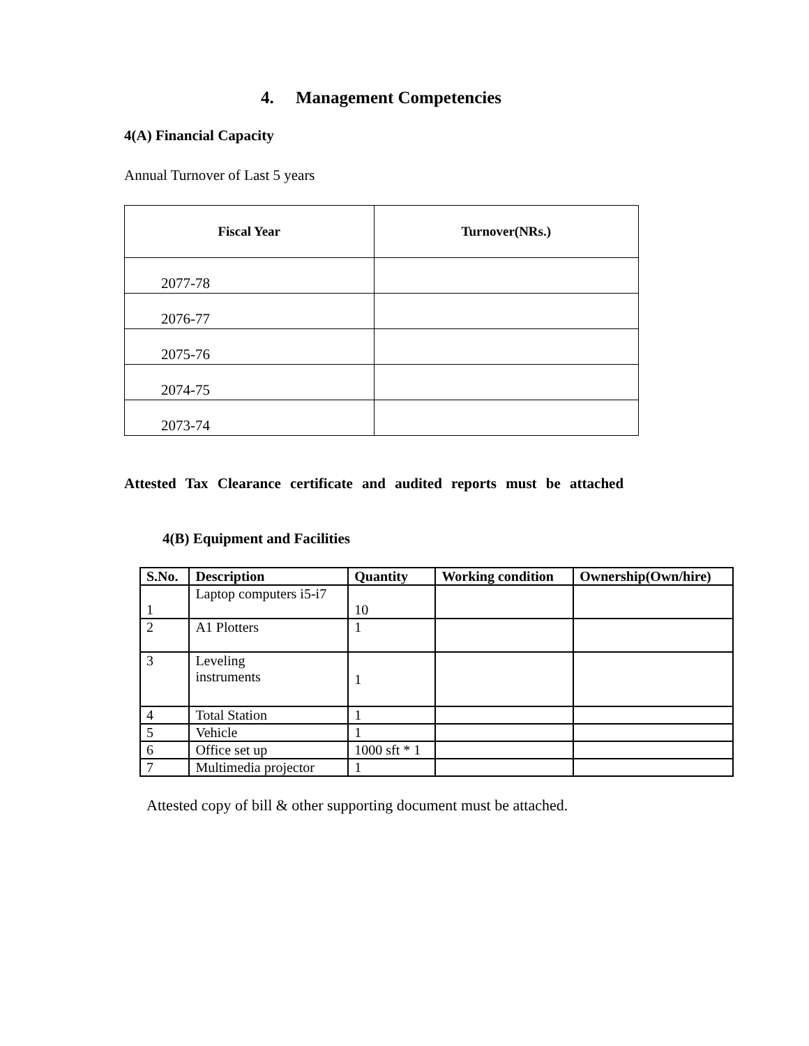4. Management Competencies
4(A) Financial Capacity
Annual Turnover of Last 5 years
| Fiscal Year | Turnover(NRs.) |
| --- | --- |
| 2077-78 | |
| 2076-77 | |
| 2075-76 | |
| 2074-75 | |
| 2073-74 | |
Attested Tax Clearance certificate and audited reports must be attached
4(B) Equipment and Facilities
| S.No. | Description | Quantity | Working condition | Ownership(Own/hire) |
| --- | --- | --- | --- | --- |
| 1 | Laptop computers i5-i7 | 10 | | |
| 2 | A1 Plotters | 1 | | |
| 3 | Leveling instruments | 1 | | |
| 4 | Total Station | 1 | | |
| 5 | Vehicle | 1 | | |
| 6 | Office set up | 1000 sft * 1 | | |
| 7 | Multimedia projector | 1 | | |
Attested copy of bill & other supporting document must be attached.